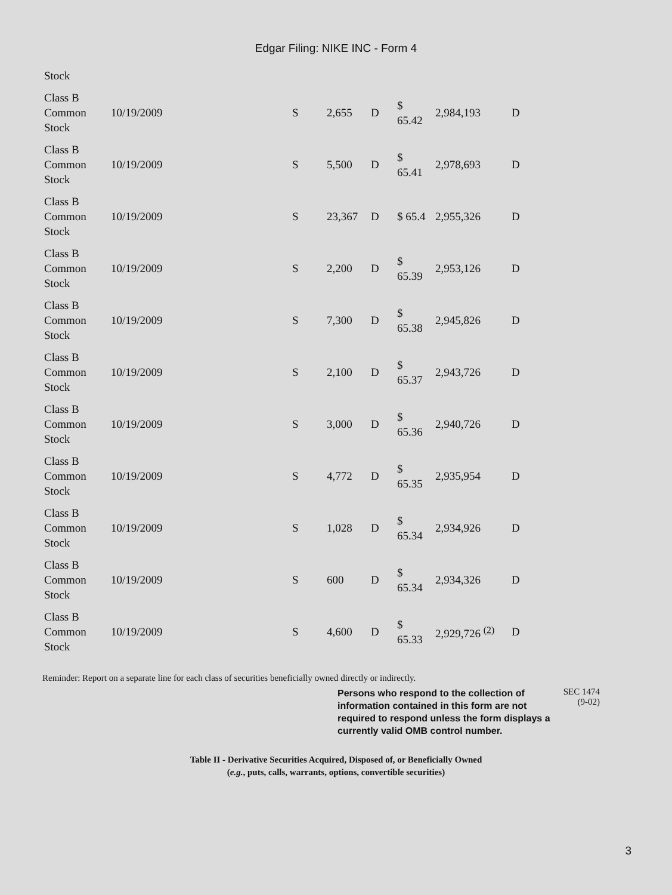Edgar Filing: NIKE INC - Form 4
| Stock | | | | | | | |
| Class B Common Stock | 10/19/2009 | S | 2,655 | D | $ 65.42 | 2,984,193 | D |
| Class B Common Stock | 10/19/2009 | S | 5,500 | D | $ 65.41 | 2,978,693 | D |
| Class B Common Stock | 10/19/2009 | S | 23,367 | D | $ 65.4 | 2,955,326 | D |
| Class B Common Stock | 10/19/2009 | S | 2,200 | D | $ 65.39 | 2,953,126 | D |
| Class B Common Stock | 10/19/2009 | S | 7,300 | D | $ 65.38 | 2,945,826 | D |
| Class B Common Stock | 10/19/2009 | S | 2,100 | D | $ 65.37 | 2,943,726 | D |
| Class B Common Stock | 10/19/2009 | S | 3,000 | D | $ 65.36 | 2,940,726 | D |
| Class B Common Stock | 10/19/2009 | S | 4,772 | D | $ 65.35 | 2,935,954 | D |
| Class B Common Stock | 10/19/2009 | S | 1,028 | D | $ 65.34 | 2,934,926 | D |
| Class B Common Stock | 10/19/2009 | S | 600 | D | $ 65.34 | 2,934,326 | D |
| Class B Common Stock | 10/19/2009 | S | 4,600 | D | $ 65.33 | 2,929,726 <sup>(2)</sup> | D |
Reminder: Report on a separate line for each class of securities beneficially owned directly or indirectly.
Persons who respond to the collection of information contained in this form are not required to respond unless the form displays a currently valid OMB control number.
SEC 1474
(9-02)
Table II - Derivative Securities Acquired, Disposed of, or Beneficially Owned
(e.g., puts, calls, warrants, options, convertible securities)
3